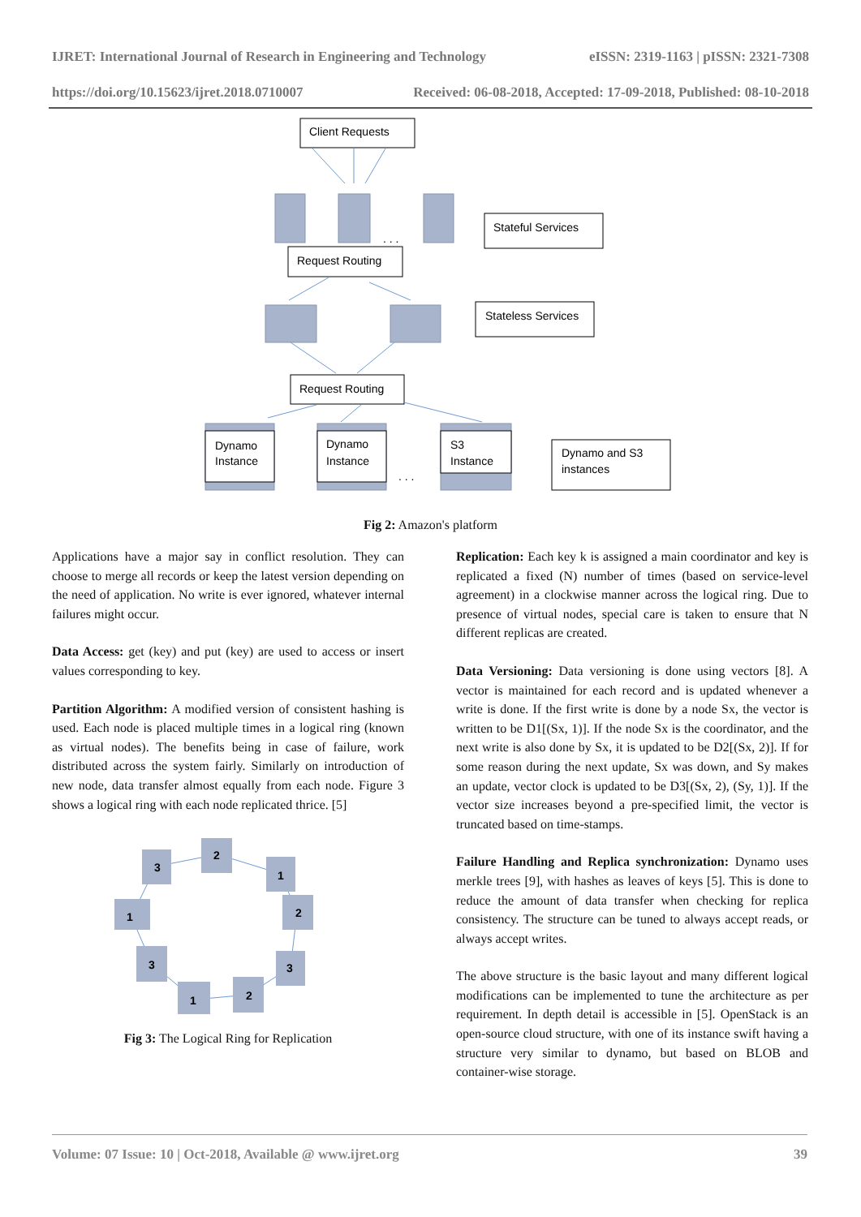IJRET: International Journal of Research in Engineering and Technology eISSN: 2319-1163 | pISSN: 2321-7308
https://doi.org/10.15623/ijret.2018.0710007 Received: 06-08-2018, Accepted: 17-09-2018, Published: 08-10-2018
Client Requests
Stateful Services
Request Routing
Stateless Services
Request Routing
Dynamo
Instance
Dynamo
Instance
S3
Instance
Dynamo and S3
instances
. . .
. . .
Fig 2: Amazon's platform
Applications have a major say in conflict resolution. They can choose to merge all records or keep the latest version depending on the need of application. No write is ever ignored, whatever internal failures might occur.
Data Access: get (key) and put (key) are used to access or insert values corresponding to key.
Partition Algorithm: A modified version of consistent hashing is used. Each node is placed multiple times in a logical ring (known as virtual nodes). The benefits being in case of failure, work distributed across the system fairly. Similarly on introduction of new node, data transfer almost equally from each node. Figure 3 shows a logical ring with each node replicated thrice. [5]
3
2
1
2
1
3
3
2
1
Fig 3: The Logical Ring for Replication
Replication: Each key k is assigned a main coordinator and key is replicated a fixed (N) number of times (based on service-level agreement) in a clockwise manner across the logical ring. Due to presence of virtual nodes, special care is taken to ensure that N different replicas are created.
Data Versioning: Data versioning is done using vectors [8]. A vector is maintained for each record and is updated whenever a write is done. If the first write is done by a node Sx, the vector is written to be D1[(Sx, 1)]. If the node Sx is the coordinator, and the next write is also done by Sx, it is updated to be D2[(Sx, 2)]. If for some reason during the next update, Sx was down, and Sy makes an update, vector clock is updated to be D3[(Sx, 2), (Sy, 1)]. If the vector size increases beyond a pre-specified limit, the vector is truncated based on time-stamps.
Failure Handling and Replica synchronization: Dynamo uses merkle trees [9], with hashes as leaves of keys [5]. This is done to reduce the amount of data transfer when checking for replica consistency. The structure can be tuned to always accept reads, or always accept writes.
The above structure is the basic layout and many different logical modifications can be implemented to tune the architecture as per requirement. In depth detail is accessible in [5]. OpenStack is an open-source cloud structure, with one of its instance swift having a structure very similar to dynamo, but based on BLOB and container-wise storage.
Volume: 07 Issue: 10 | Oct-2018, Available @ www.ijret.org 39